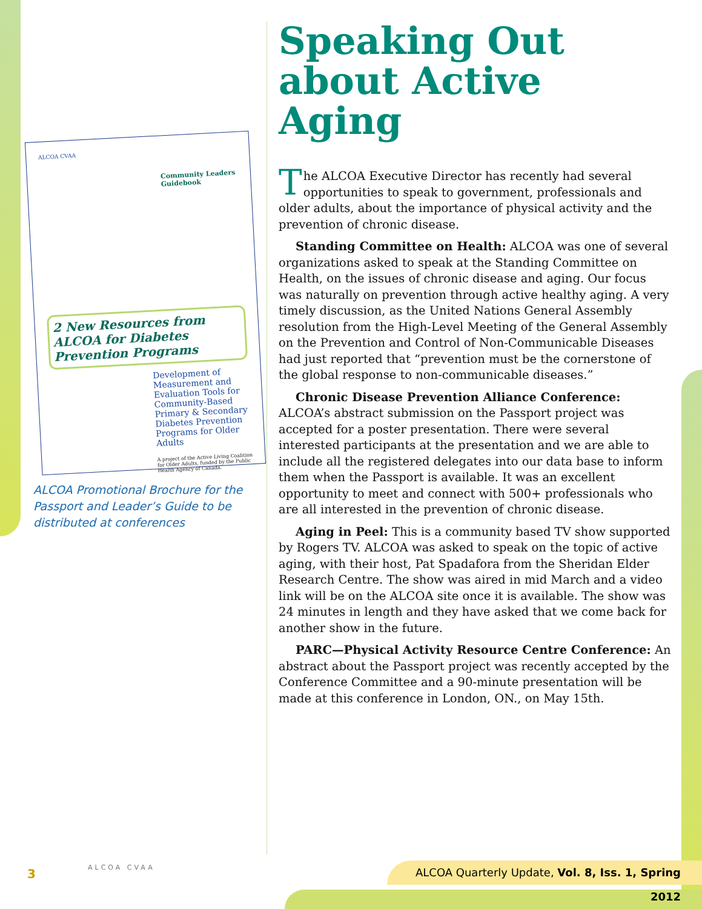ALCOA CVAA
Community Leaders Guidebook
2 New Resources from ALCOA for Diabetes Prevention Programs
Development of Measurement and Evaluation Tools for Community-Based Primary & Secondary Diabetes Prevention Programs for Older Adults
A project of the Active Living Coalition for Older Adults, funded by the Public Health Agency of Canada.
ALCOA Promotional Brochure for the Passport and Leader’s Guide to be distributed at conferences
Speaking Out about Active Aging
The ALCOA Executive Director has recently had several opportunities to speak to government, professionals and older adults, about the importance of physical activity and the prevention of chronic disease.
Standing Committee on Health: ALCOA was one of several organizations asked to speak at the Standing Committee on Health, on the issues of chronic disease and aging. Our focus was naturally on prevention through active healthy aging. A very timely discussion, as the United Nations General Assembly resolution from the High-Level Meeting of the General Assembly on the Prevention and Control of Non-Communicable Diseases had just reported that “prevention must be the cornerstone of the global response to non-communicable diseases.”
Chronic Disease Prevention Alliance Conference: ALCOA’s abstract submission on the Passport project was accepted for a poster presentation. There were several interested participants at the presentation and we are able to include all the registered delegates into our data base to inform them when the Passport is available. It was an excellent opportunity to meet and connect with 500+ professionals who are all interested in the prevention of chronic disease.
Aging in Peel: This is a community based TV show supported by Rogers TV. ALCOA was asked to speak on the topic of active aging, with their host, Pat Spadafora from the Sheridan Elder Research Centre. The show was aired in mid March and a video link will be on the ALCOA site once it is available. The show was 24 minutes in length and they have asked that we come back for another show in the future.
PARC—Physical Activity Resource Centre Conference: An abstract about the Passport project was recently accepted by the Conference Committee and a 90-minute presentation will be made at this conference in London, ON., on May 15th.
3 ALCOA CVAA
ALCOA Quarterly Update, Vol. 8, Iss. 1, Spring 2012